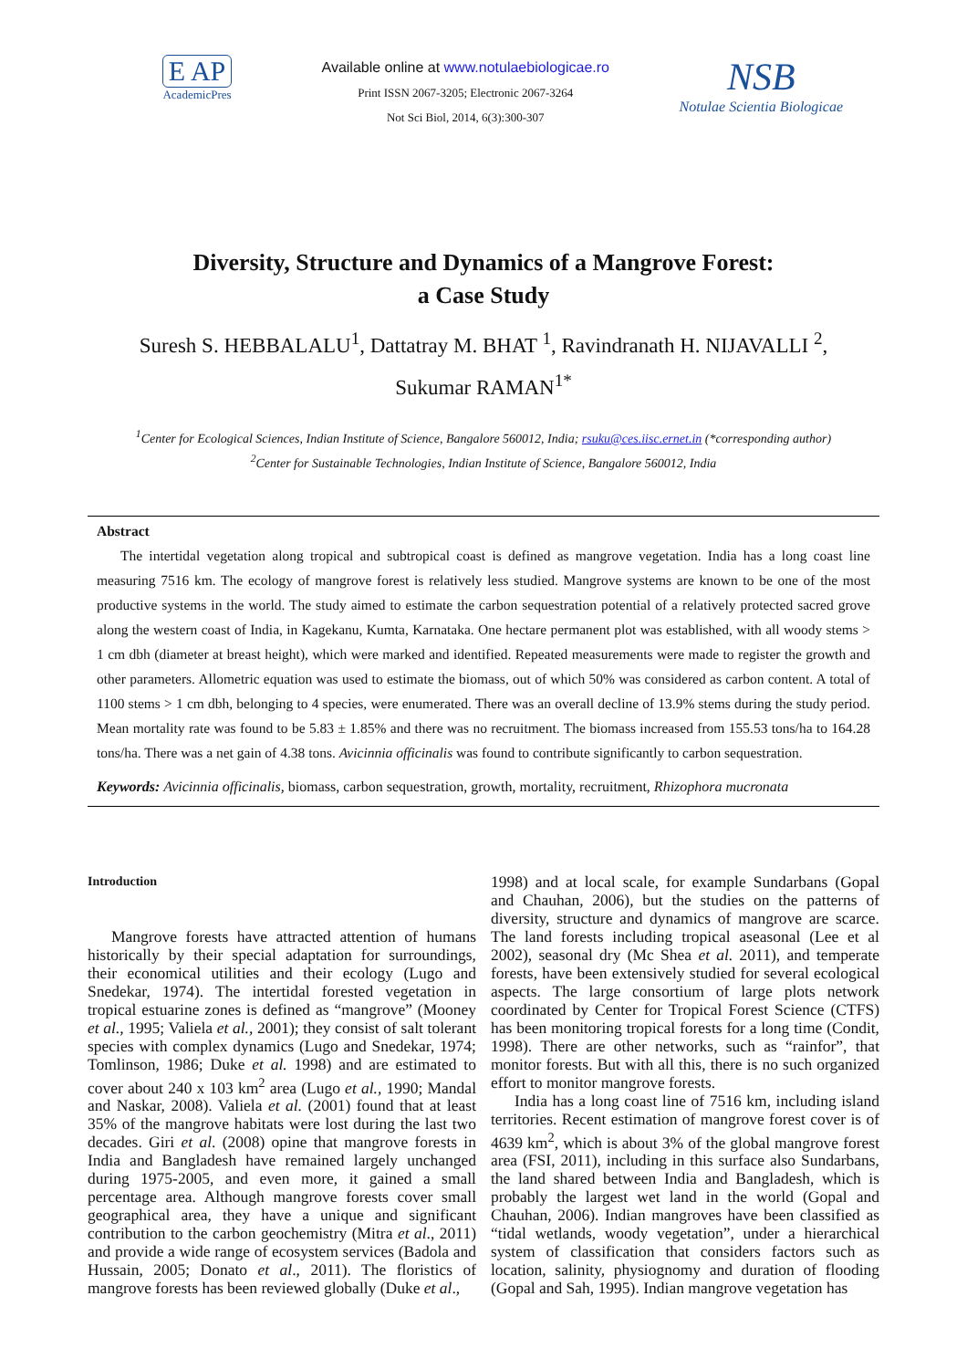E AP
AcademicPres
Available online at www.notulaebiologicae.ro
Print ISSN 2067-3205; Electronic 2067-3264
Not Sci Biol, 2014, 6(3):300-307
NSB
Notulae Scientia Biologicae
Diversity, Structure and Dynamics of a Mangrove Forest:
a Case Study
Suresh S. HEBBALALU<sup>1</sup>, Dattatray M. BHAT <sup>1</sup>, Ravindranath H. NIJAVALLI <sup>2</sup>,
Sukumar RAMAN<sup>1*</sup>
<sup>1</sup> Center for Ecological Sciences, Indian Institute of Science, Bangalore 560012, India; rsuku@ces.iisc.ernet.in (*corresponding author)
<sup>2</sup> Center for Sustainable Technologies, Indian Institute of Science, Bangalore 560012, India
Abstract
The intertidal vegetation along tropical and subtropical coast is defined as mangrove vegetation. India has a long coast line measuring 7516 km. The ecology of mangrove forest is relatively less studied. Mangrove systems are known to be one of the most productive systems in the world. The study aimed to estimate the carbon sequestration potential of a relatively protected sacred grove along the western coast of India, in Kagekanu, Kumta, Karnataka. One hectare permanent plot was established, with all woody stems > 1 cm dbh (diameter at breast height), which were marked and identified. Repeated measurements were made to register the growth and other parameters. Allometric equation was used to estimate the biomass, out of which 50% was considered as carbon content. A total of 1100 stems > 1 cm dbh, belonging to 4 species, were enumerated. There was an overall decline of 13.9% stems during the study period. Mean mortality rate was found to be 5.83 ± 1.85% and there was no recruitment. The biomass increased from 155.53 tons/ha to 164.28 tons/ha. There was a net gain of 4.38 tons. Avicinnia officinalis was found to contribute significantly to carbon sequestration.
Keywords: Avicinnia officinalis, biomass, carbon sequestration, growth, mortality, recruitment, Rhizophora mucronata
Introduction
Mangrove forests have attracted attention of humans historically by their special adaptation for surroundings, their economical utilities and their ecology (Lugo and Snedekar, 1974). The intertidal forested vegetation in tropical estuarine zones is defined as “mangrove” (Mooney et al., 1995; Valiela et al., 2001); they consist of salt tolerant species with complex dynamics (Lugo and Snedekar, 1974; Tomlinson, 1986; Duke et al. 1998) and are estimated to cover about 240 x 103 km<sup>2</sup> area (Lugo et al., 1990; Mandal and Naskar, 2008). Valiela et al. (2001) found that at least 35% of the mangrove habitats were lost during the last two decades. Giri et al. (2008) opine that mangrove forests in India and Bangladesh have remained largely unchanged during 1975-2005, and even more, it gained a small percentage area. Although mangrove forests cover small geographical area, they have a unique and significant contribution to the carbon geochemistry (Mitra et al., 2011) and provide a wide range of ecosystem services (Badola and Hussain, 2005; Donato et al., 2011). The floristics of mangrove forests has been reviewed globally (Duke et al.,
1998) and at local scale, for example Sundarbans (Gopal and Chauhan, 2006), but the studies on the patterns of diversity, structure and dynamics of mangrove are scarce. The land forests including tropical aseasonal (Lee et al 2002), seasonal dry (Mc Shea et al. 2011), and temperate forests, have been extensively studied for several ecological aspects. The large consortium of large plots network coordinated by Center for Tropical Forest Science (CTFS) has been monitoring tropical forests for a long time (Condit, 1998). There are other networks, such as “rainfor”, that monitor forests. But with all this, there is no such organized effort to monitor mangrove forests.
India has a long coast line of 7516 km, including island territories. Recent estimation of mangrove forest cover is of 4639 km<sup>2</sup>, which is about 3% of the global mangrove forest area (FSI, 2011), including in this surface also Sundarbans, the land shared between India and Bangladesh, which is probably the largest wet land in the world (Gopal and Chauhan, 2006). Indian mangroves have been classified as “tidal wetlands, woody vegetation”, under a hierarchical system of classification that considers factors such as location, salinity, physiognomy and duration of flooding (Gopal and Sah, 1995). Indian mangrove vegetation has